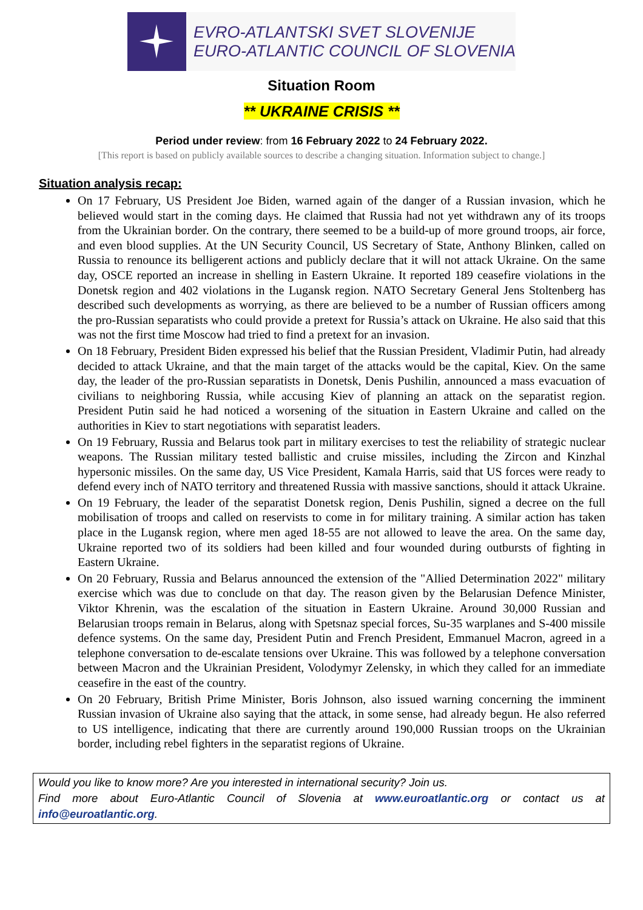EVRO-ATLANTSKI SVET SLOVENIJE
EURO-ATLANTIC COUNCIL OF SLOVENIA
Situation Room
** UKRAINE CRISIS **
Period under review: from 16 February 2022 to 24 February 2022.
[This report is based on publicly available sources to describe a changing situation. Information subject to change.]
Situation analysis recap:
On 17 February, US President Joe Biden, warned again of the danger of a Russian invasion, which he believed would start in the coming days. He claimed that Russia had not yet withdrawn any of its troops from the Ukrainian border. On the contrary, there seemed to be a build-up of more ground troops, air force, and even blood supplies. At the UN Security Council, US Secretary of State, Anthony Blinken, called on Russia to renounce its belligerent actions and publicly declare that it will not attack Ukraine. On the same day, OSCE reported an increase in shelling in Eastern Ukraine. It reported 189 ceasefire violations in the Donetsk region and 402 violations in the Lugansk region. NATO Secretary General Jens Stoltenberg has described such developments as worrying, as there are believed to be a number of Russian officers among the pro-Russian separatists who could provide a pretext for Russia’s attack on Ukraine. He also said that this was not the first time Moscow had tried to find a pretext for an invasion.
On 18 February, President Biden expressed his belief that the Russian President, Vladimir Putin, had already decided to attack Ukraine, and that the main target of the attacks would be the capital, Kiev. On the same day, the leader of the pro-Russian separatists in Donetsk, Denis Pushilin, announced a mass evacuation of civilians to neighboring Russia, while accusing Kiev of planning an attack on the separatist region. President Putin said he had noticed a worsening of the situation in Eastern Ukraine and called on the authorities in Kiev to start negotiations with separatist leaders.
On 19 February, Russia and Belarus took part in military exercises to test the reliability of strategic nuclear weapons. The Russian military tested ballistic and cruise missiles, including the Zircon and Kinzhal hypersonic missiles. On the same day, US Vice President, Kamala Harris, said that US forces were ready to defend every inch of NATO territory and threatened Russia with massive sanctions, should it attack Ukraine.
On 19 February, the leader of the separatist Donetsk region, Denis Pushilin, signed a decree on the full mobilisation of troops and called on reservists to come in for military training. A similar action has taken place in the Lugansk region, where men aged 18-55 are not allowed to leave the area. On the same day, Ukraine reported two of its soldiers had been killed and four wounded during outbursts of fighting in Eastern Ukraine.
On 20 February, Russia and Belarus announced the extension of the "Allied Determination 2022" military exercise which was due to conclude on that day. The reason given by the Belarusian Defence Minister, Viktor Khrenin, was the escalation of the situation in Eastern Ukraine. Around 30,000 Russian and Belarusian troops remain in Belarus, along with Spetsnaz special forces, Su-35 warplanes and S-400 missile defence systems. On the same day, President Putin and French President, Emmanuel Macron, agreed in a telephone conversation to de-escalate tensions over Ukraine. This was followed by a telephone conversation between Macron and the Ukrainian President, Volodymyr Zelensky, in which they called for an immediate ceasefire in the east of the country.
On 20 February, British Prime Minister, Boris Johnson, also issued warning concerning the imminent Russian invasion of Ukraine also saying that the attack, in some sense, had already begun. He also referred to US intelligence, indicating that there are currently around 190,000 Russian troops on the Ukrainian border, including rebel fighters in the separatist regions of Ukraine.
Would you like to know more? Are you interested in international security? Join us.
Find more about Euro-Atlantic Council of Slovenia at www.euroatlantic.org or contact us at info@euroatlantic.org.